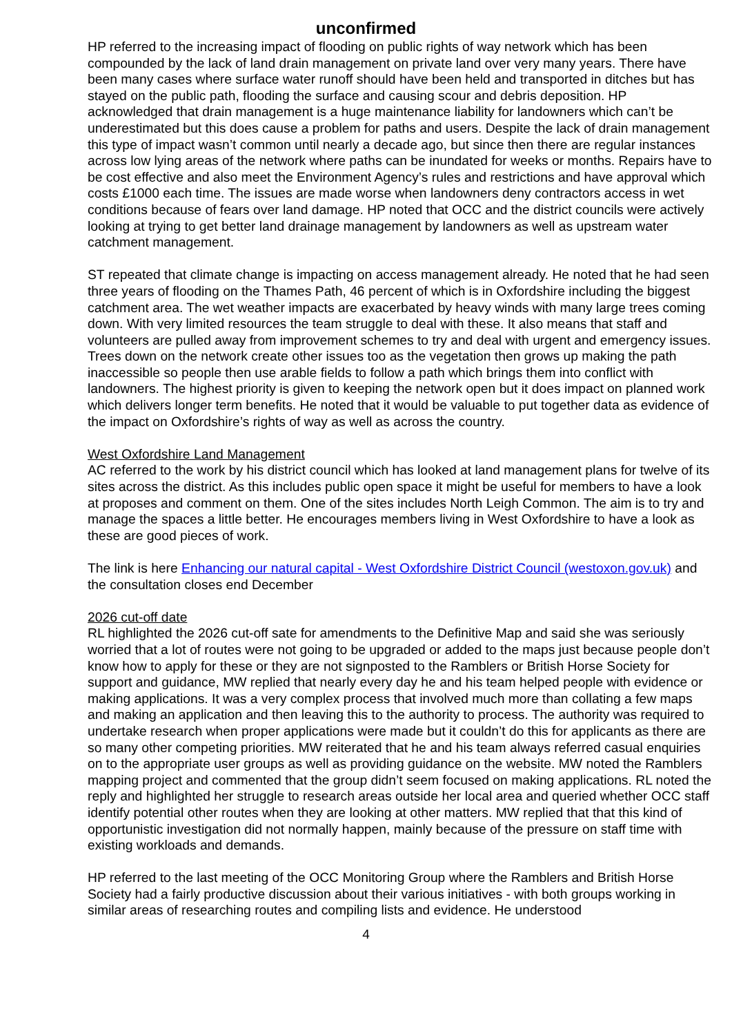unconfirmed
HP referred to the increasing impact of flooding on public rights of way network which has been compounded by the lack of land drain management on private land over very many years. There have been many cases where surface water runoff should have been held and transported in ditches but has stayed on the public path, flooding the surface and causing scour and debris deposition. HP acknowledged that drain management is a huge maintenance liability for landowners which can’t be underestimated but this does cause a problem for paths and users. Despite the lack of drain management this type of impact wasn’t common until nearly a decade ago, but since then there are regular instances across low lying areas of the network where paths can be inundated for weeks or months. Repairs have to be cost effective and also meet the Environment Agency’s rules and restrictions and have approval which costs £1000 each time. The issues are made worse when landowners deny contractors access in wet conditions because of fears over land damage. HP noted that OCC and the district councils were actively looking at trying to get better land drainage management by landowners as well as upstream water catchment management.
ST repeated that climate change is impacting on access management already. He noted that he had seen three years of flooding on the Thames Path, 46 percent of which is in Oxfordshire including the biggest catchment area. The wet weather impacts are exacerbated by heavy winds with many large trees coming down. With very limited resources the team struggle to deal with these. It also means that staff and volunteers are pulled away from improvement schemes to try and deal with urgent and emergency issues. Trees down on the network create other issues too as the vegetation then grows up making the path inaccessible so people then use arable fields to follow a path which brings them into conflict with landowners. The highest priority is given to keeping the network open but it does impact on planned work which delivers longer term benefits. He noted that it would be valuable to put together data as evidence of the impact on Oxfordshire’s rights of way as well as across the country.
West Oxfordshire Land Management
AC referred to the work by his district council which has looked at land management plans for twelve of its sites across the district. As this includes public open space it might be useful for members to have a look at proposes and comment on them. One of the sites includes North Leigh Common. The aim is to try and manage the spaces a little better. He encourages members living in West Oxfordshire to have a look as these are good pieces of work.
The link is here Enhancing our natural capital - West Oxfordshire District Council (westoxon.gov.uk) and the consultation closes end December
2026 cut-off date
RL highlighted the 2026 cut-off sate for amendments to the Definitive Map and said she was seriously worried that a lot of routes were not going to be upgraded or added to the maps just because people don’t know how to apply for these or they are not signposted to the Ramblers or British Horse Society for support and guidance, MW replied that nearly every day he and his team helped people with evidence or making applications. It was a very complex process that involved much more than collating a few maps and making an application and then leaving this to the authority to process. The authority was required to undertake research when proper applications were made but it couldn’t do this for applicants as there are so many other competing priorities. MW reiterated that he and his team always referred casual enquiries on to the appropriate user groups as well as providing guidance on the website. MW noted the Ramblers mapping project and commented that the group didn’t seem focused on making applications. RL noted the reply and highlighted her struggle to research areas outside her local area and queried whether OCC staff identify potential other routes when they are looking at other matters. MW replied that that this kind of opportunistic investigation did not normally happen, mainly because of the pressure on staff time with existing workloads and demands.
HP referred to the last meeting of the OCC Monitoring Group where the Ramblers and British Horse Society had a fairly productive discussion about their various initiatives - with both groups working in similar areas of researching routes and compiling lists and evidence. He understood
4